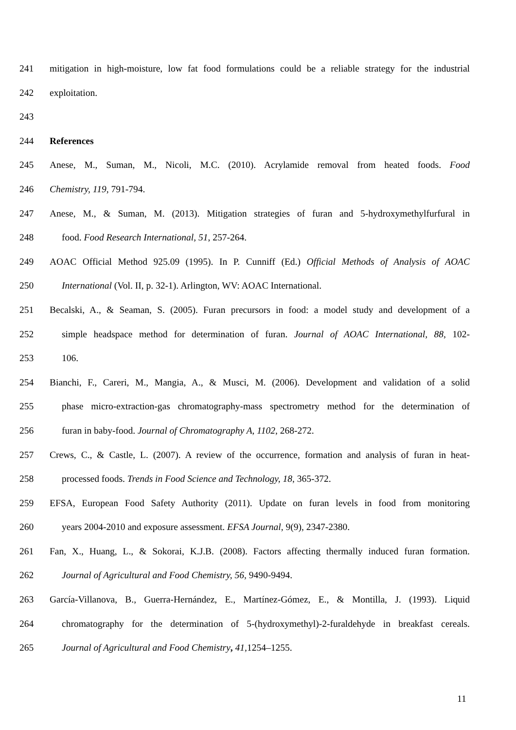241 mitigation in high-moisture, low fat food formulations could be a reliable strategy for the industrial
242 exploitation.
243
244 References
245 Anese, M., Suman, M., Nicoli, M.C. (2010). Acrylamide removal from heated foods. Food
246 Chemistry, 119, 791-794.
247 Anese, M., & Suman, M. (2013). Mitigation strategies of furan and 5-hydroxymethylfurfural in
248 food. Food Research International, 51, 257-264.
249 AOAC Official Method 925.09 (1995). In P. Cunniff (Ed.) Official Methods of Analysis of AOAC
250 International (Vol. II, p. 32-1). Arlington, WV: AOAC International.
251 Becalski, A., & Seaman, S. (2005). Furan precursors in food: a model study and development of a
252 simple headspace method for determination of furan. Journal of AOAC International, 88, 102-
253 106.
254 Bianchi, F., Careri, M., Mangia, A., & Musci, M. (2006). Development and validation of a solid
255 phase micro-extraction-gas chromatography-mass spectrometry method for the determination of
256 furan in baby-food. Journal of Chromatography A, 1102, 268-272.
257 Crews, C., & Castle, L. (2007). A review of the occurrence, formation and analysis of furan in heat-
258 processed foods. Trends in Food Science and Technology, 18, 365-372.
259 EFSA, European Food Safety Authority (2011). Update on furan levels in food from monitoring
260 years 2004-2010 and exposure assessment. EFSA Journal, 9(9), 2347-2380.
261 Fan, X., Huang, L., & Sokorai, K.J.B. (2008). Factors affecting thermally induced furan formation.
262 Journal of Agricultural and Food Chemistry, 56, 9490-9494.
263 García-Villanova, B., Guerra-Hernández, E., Martínez-Gómez, E., & Montilla, J. (1993). Liquid
264 chromatography for the determination of 5-(hydroxymethyl)-2-furaldehyde in breakfast cereals.
265 Journal of Agricultural and Food Chemistry, 41, 1254–1255.
11